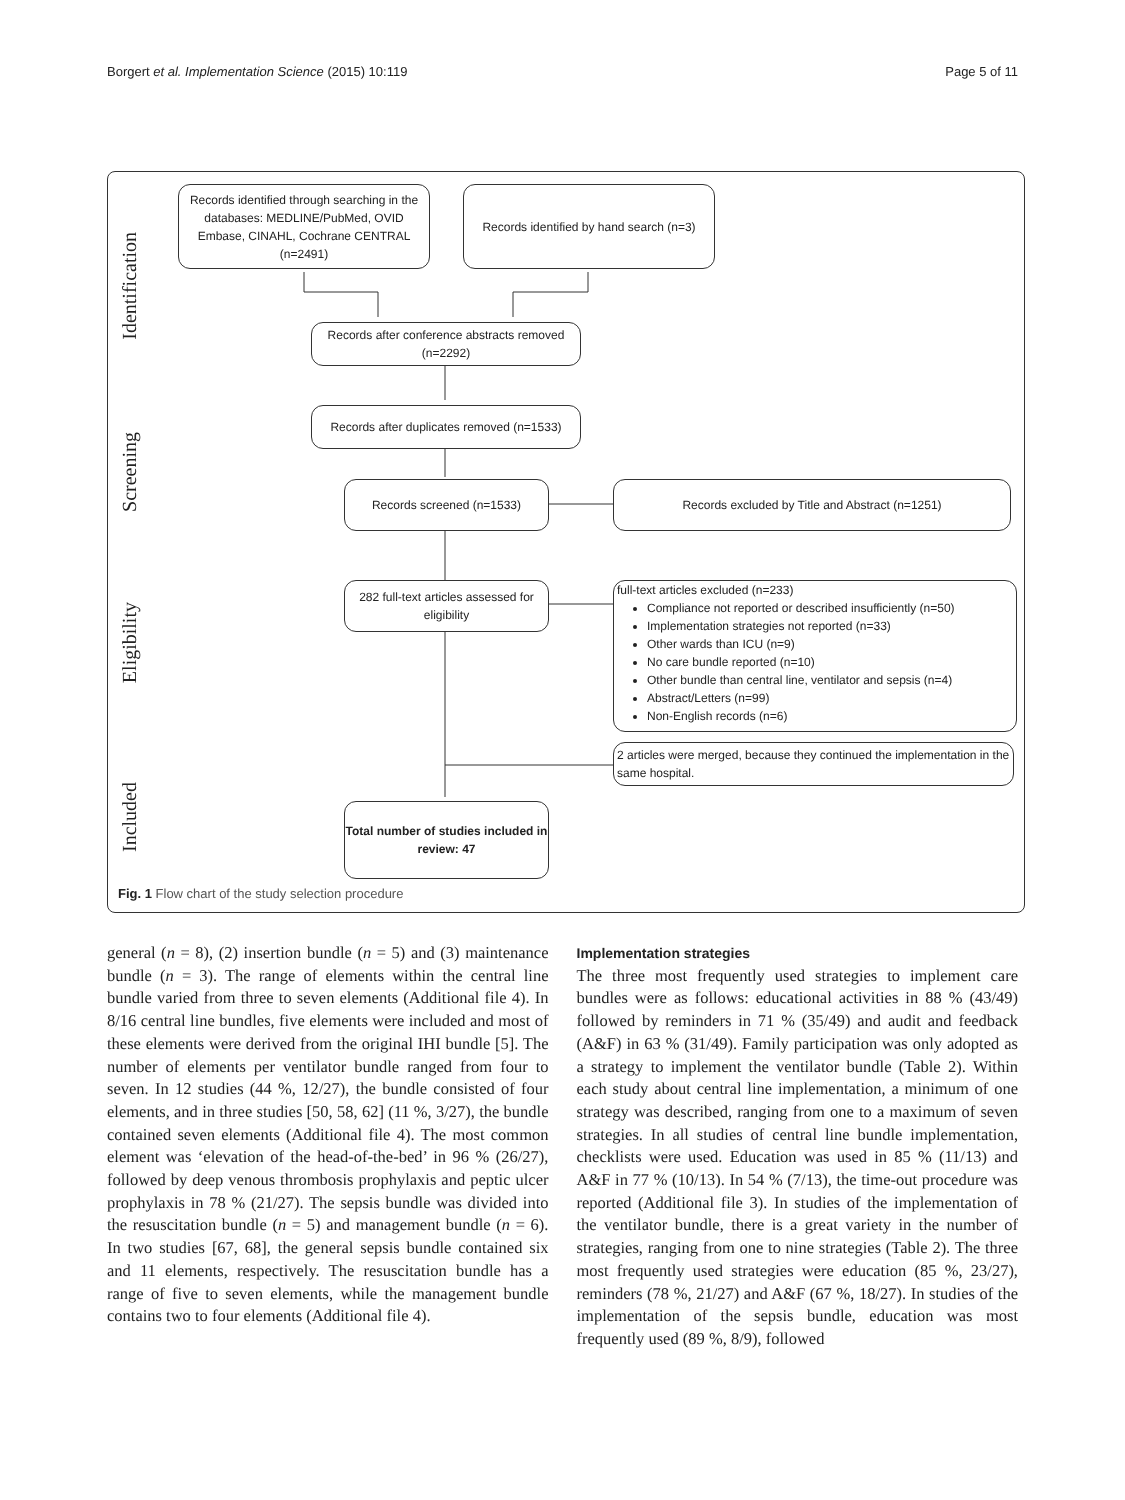Borgert et al. Implementation Science (2015) 10:119 Page 5 of 11
Identification
Screening
Eligibility
Included
Records identified through searching in the databases: MEDLINE/PubMed, OVID Embase, CINAHL, Cochrane CENTRAL (n=2491)
Records identified by hand search (n=3)
Records after conference abstracts removed (n=2292)
Records after duplicates removed (n=1533)
Records screened (n=1533) Records excluded by Title and Abstract (n=1251)
282 full-text articles assessed for eligibility
full-text articles excluded (n=233)
Compliance not reported or described insufficiently (n=50)
Implementation strategies not reported (n=33)
Other wards than ICU (n=9)
No care bundle reported (n=10)
Other bundle than central line, ventilator and sepsis (n=4)
Abstract/Letters (n=99)
Non-English records (n=6)
2 articles were merged, because they continued the implementation in the same hospital.
Total number of studies included in review: 47
Fig. 1 Flow chart of the study selection procedure
general (n = 8), (2) insertion bundle (n = 5) and (3) maintenance bundle (n = 3). The range of elements within the central line bundle varied from three to seven elements (Additional file 4). In 8/16 central line bundles, five elements were included and most of these elements were derived from the original IHI bundle [5]. The number of elements per ventilator bundle ranged from four to seven. In 12 studies (44 %, 12/27), the bundle consisted of four elements, and in three studies [50, 58, 62] (11 %, 3/27), the bundle contained seven elements (Additional file 4). The most common element was ‘elevation of the head-of-the-bed’ in 96 % (26/27), followed by deep venous thrombosis prophylaxis and peptic ulcer prophylaxis in 78 % (21/27). The sepsis bundle was divided into the resuscitation bundle (n = 5) and management bundle (n = 6). In two studies [67, 68], the general sepsis bundle contained six and 11 elements, respectively. The resuscitation bundle has a range of five to seven elements, while the management bundle contains two to four elements (Additional file 4).
Implementation strategies
The three most frequently used strategies to implement care bundles were as follows: educational activities in 88 % (43/49) followed by reminders in 71 % (35/49) and audit and feedback (A&F) in 63 % (31/49). Family participation was only adopted as a strategy to implement the ventilator bundle (Table 2). Within each study about central line implementation, a minimum of one strategy was described, ranging from one to a maximum of seven strategies. In all studies of central line bundle implementation, checklists were used. Education was used in 85 % (11/13) and A&F in 77 % (10/13). In 54 % (7/13), the time-out procedure was reported (Additional file 3). In studies of the implementation of the ventilator bundle, there is a great variety in the number of strategies, ranging from one to nine strategies (Table 2). The three most frequently used strategies were education (85 %, 23/27), reminders (78 %, 21/27) and A&F (67 %, 18/27). In studies of the implementation of the sepsis bundle, education was most frequently used (89 %, 8/9), followed